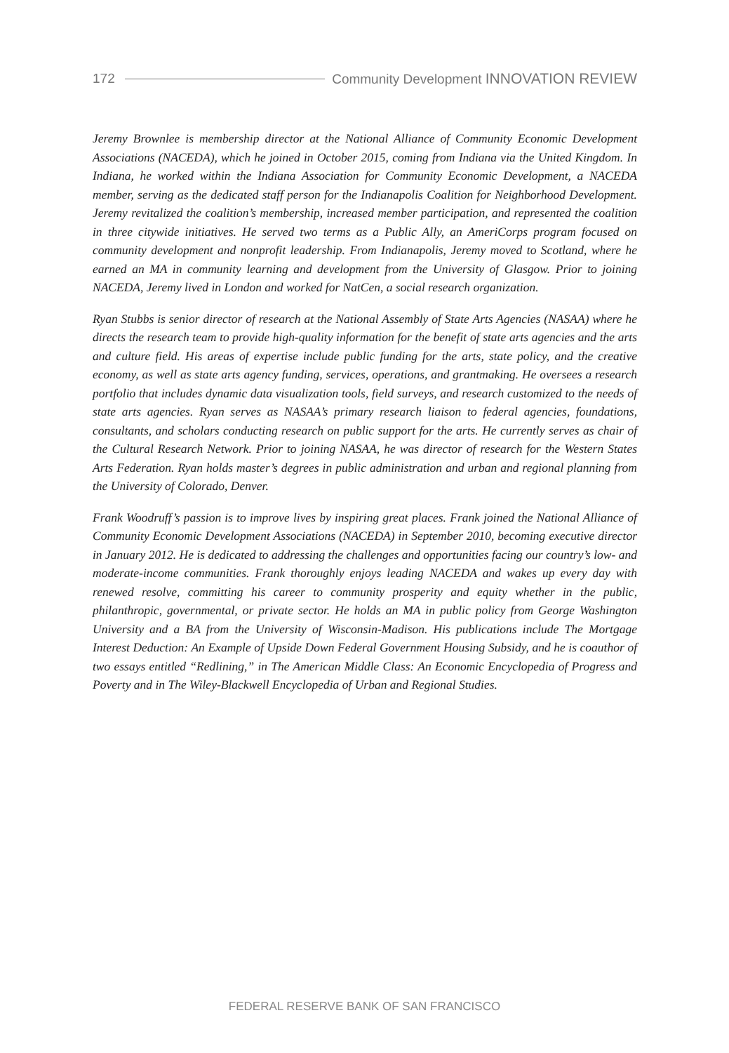172 Community Development INNOVATION REVIEW
Jeremy Brownlee is membership director at the National Alliance of Community Economic Development Associations (NACEDA), which he joined in October 2015, coming from Indiana via the United Kingdom. In Indiana, he worked within the Indiana Association for Community Economic Development, a NACEDA member, serving as the dedicated staff person for the Indianapolis Coalition for Neighborhood Development. Jeremy revitalized the coalition’s membership, increased member participation, and represented the coalition in three citywide initiatives. He served two terms as a Public Ally, an AmeriCorps program focused on community development and nonprofit leadership. From Indianapolis, Jeremy moved to Scotland, where he earned an MA in community learning and development from the University of Glasgow. Prior to joining NACEDA, Jeremy lived in London and worked for NatCen, a social research organization.
Ryan Stubbs is senior director of research at the National Assembly of State Arts Agencies (NASAA) where he directs the research team to provide high-quality information for the benefit of state arts agencies and the arts and culture field. His areas of expertise include public funding for the arts, state policy, and the creative economy, as well as state arts agency funding, services, operations, and grantmaking. He oversees a research portfolio that includes dynamic data visualization tools, field surveys, and research customized to the needs of state arts agencies. Ryan serves as NASAA’s primary research liaison to federal agencies, foundations, consultants, and scholars conducting research on public support for the arts. He currently serves as chair of the Cultural Research Network. Prior to joining NASAA, he was director of research for the Western States Arts Federation. Ryan holds master’s degrees in public administration and urban and regional planning from the University of Colorado, Denver.
Frank Woodruff’s passion is to improve lives by inspiring great places. Frank joined the National Alliance of Community Economic Development Associations (NACEDA) in September 2010, becoming executive director in January 2012. He is dedicated to addressing the challenges and opportunities facing our country’s low- and moderate-income communities. Frank thoroughly enjoys leading NACEDA and wakes up every day with renewed resolve, committing his career to community prosperity and equity whether in the public, philanthropic, governmental, or private sector. He holds an MA in public policy from George Washington University and a BA from the University of Wisconsin-Madison. His publications include The Mortgage Interest Deduction: An Example of Upside Down Federal Government Housing Subsidy, and he is coauthor of two essays entitled “Redlining,” in The American Middle Class: An Economic Encyclopedia of Progress and Poverty and in The Wiley-Blackwell Encyclopedia of Urban and Regional Studies.
FEDERAL RESERVE BANK OF SAN FRANCISCO